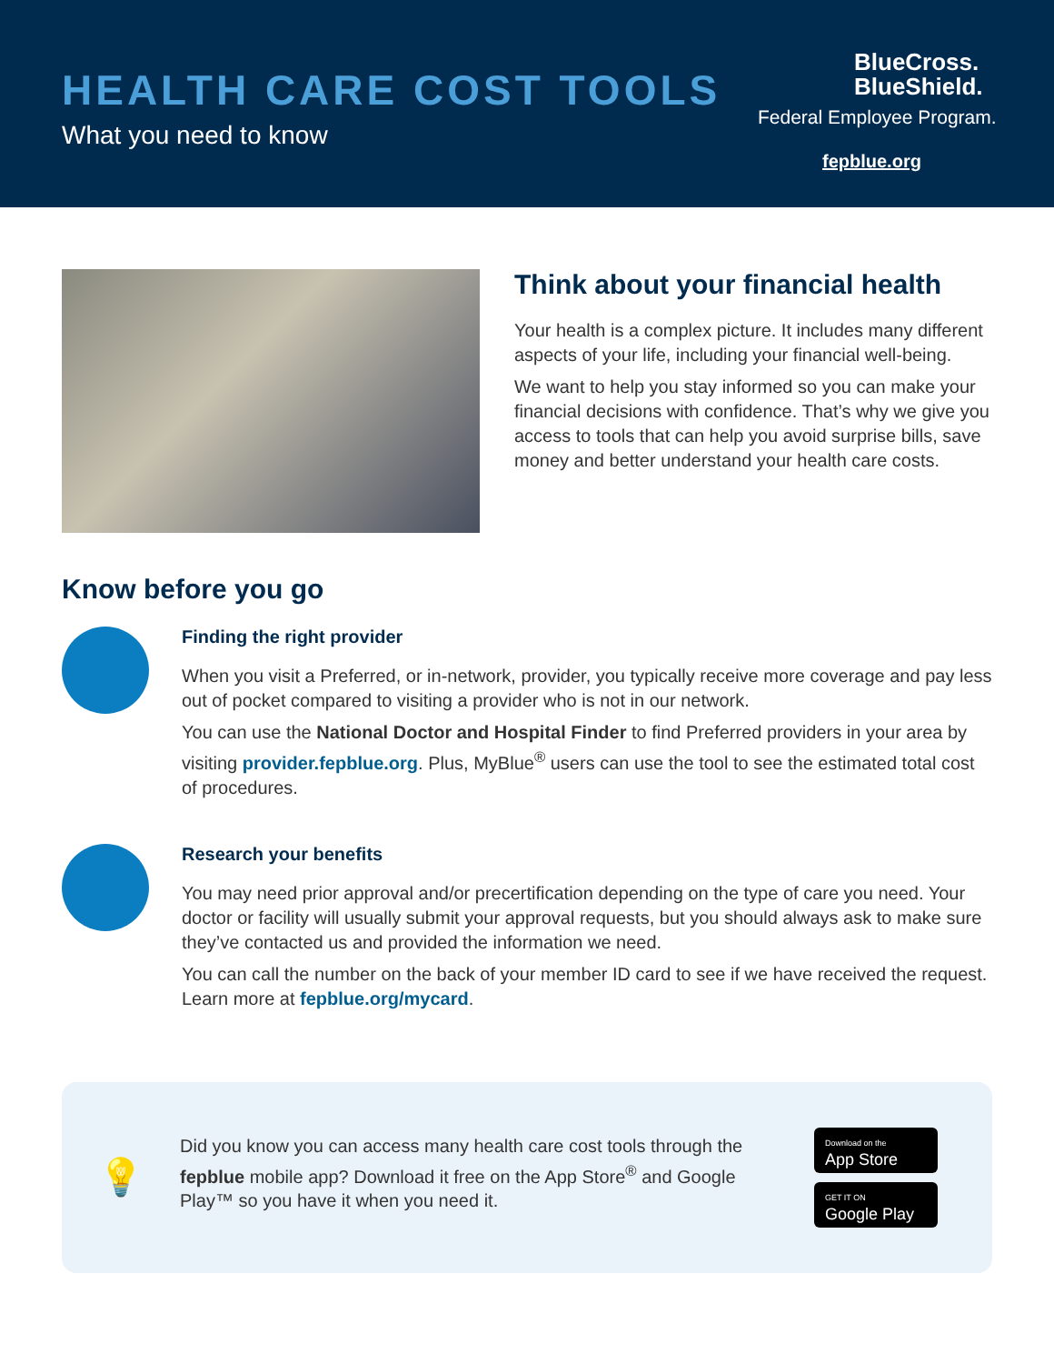HEALTH CARE COST TOOLS
What you need to know
BlueCross.
BlueShield.
Federal Employee Program.
fepblue.org
Think about your financial health
Your health is a complex picture. It includes many different aspects of your life, including your financial well-being.
We want to help you stay informed so you can make your financial decisions with confidence. That’s why we give you access to tools that can help you avoid surprise bills, save money and better understand your health care costs.
Know before you go
Finding the right provider
When you visit a Preferred, or in-network, provider, you typically receive more coverage and pay less out of pocket compared to visiting a provider who is not in our network.
You can use the National Doctor and Hospital Finder to find Preferred providers in your area by visiting provider.fepblue.org. Plus, MyBlue<sup>®</sup> users can use the tool to see the estimated total cost of procedures.
Research your benefits
You may need prior approval and/or precertification depending on the type of care you need. Your doctor or facility will usually submit your approval requests, but you should always ask to make sure they’ve contacted us and provided the information we need.
You can call the number on the back of your member ID card to see if we have received the request. Learn more at fepblue.org/mycard.
💡
Did you know you can access many health care cost tools through the fepblue mobile app? Download it free on the App Store<sup>®</sup> and Google Play™ so you have it when you need it.
Download on the
App Store
GET IT ON
Google Play